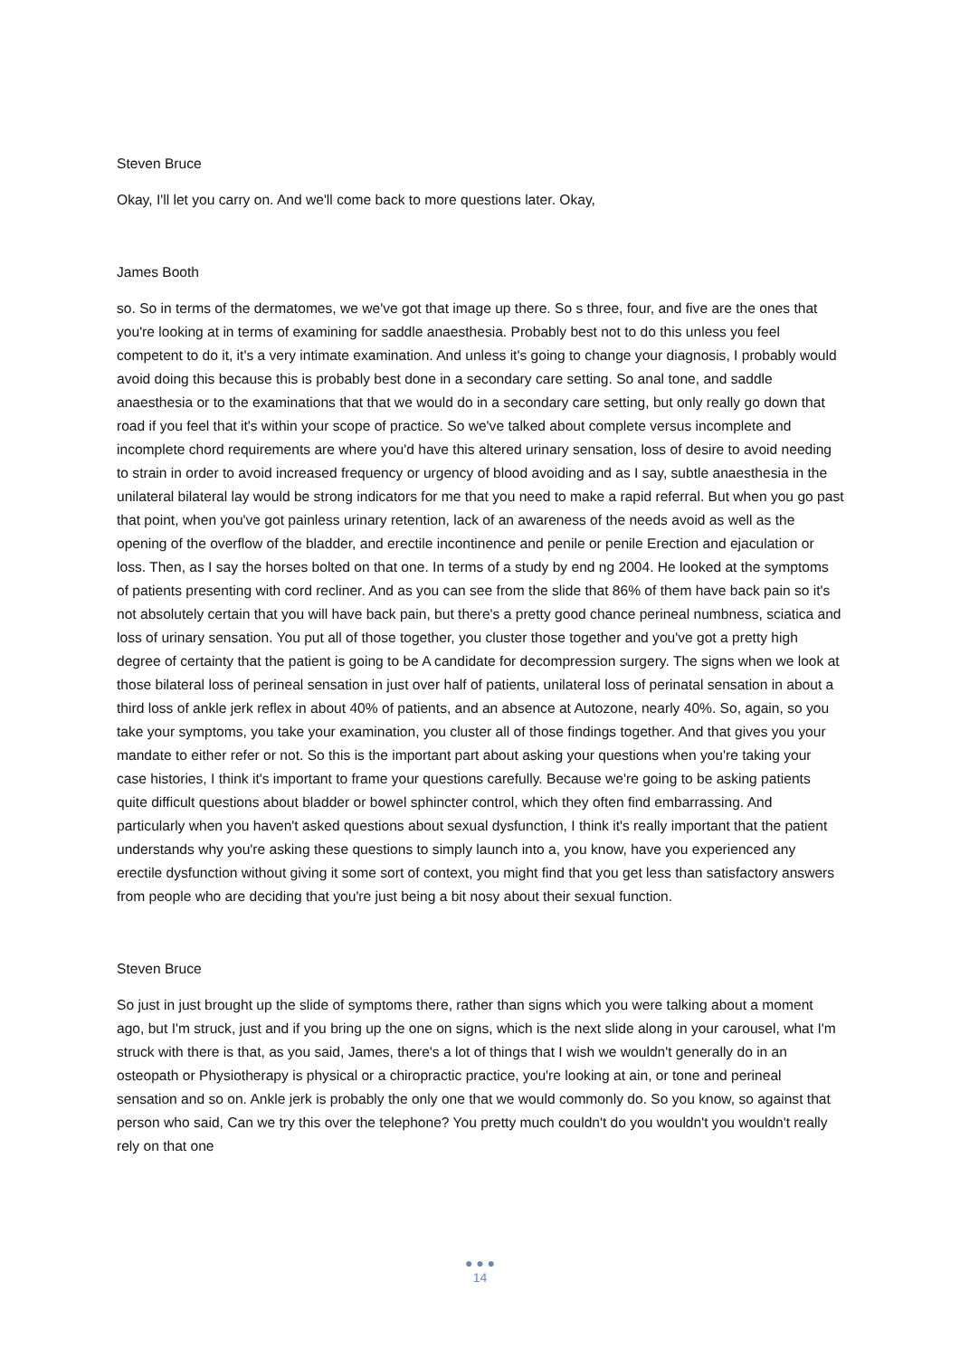Steven Bruce
Okay, I'll let you carry on. And we'll come back to more questions later. Okay,
James Booth
so. So in terms of the dermatomes, we we've got that image up there. So s three, four, and five are the ones that you're looking at in terms of examining for saddle anaesthesia. Probably best not to do this unless you feel competent to do it, it's a very intimate examination. And unless it's going to change your diagnosis, I probably would avoid doing this because this is probably best done in a secondary care setting. So anal tone, and saddle anaesthesia or to the examinations that that we would do in a secondary care setting, but only really go down that road if you feel that it's within your scope of practice. So we've talked about complete versus incomplete and incomplete chord requirements are where you'd have this altered urinary sensation, loss of desire to avoid needing to strain in order to avoid increased frequency or urgency of blood avoiding and as I say, subtle anaesthesia in the unilateral bilateral lay would be strong indicators for me that you need to make a rapid referral. But when you go past that point, when you've got painless urinary retention, lack of an awareness of the needs avoid as well as the opening of the overflow of the bladder, and erectile incontinence and penile or penile Erection and ejaculation or loss. Then, as I say the horses bolted on that one. In terms of a study by end ng 2004. He looked at the symptoms of patients presenting with cord recliner. And as you can see from the slide that 86% of them have back pain so it's not absolutely certain that you will have back pain, but there's a pretty good chance perineal numbness, sciatica and loss of urinary sensation. You put all of those together, you cluster those together and you've got a pretty high degree of certainty that the patient is going to be A candidate for decompression surgery. The signs when we look at those bilateral loss of perineal sensation in just over half of patients, unilateral loss of perinatal sensation in about a third loss of ankle jerk reflex in about 40% of patients, and an absence at Autozone, nearly 40%. So, again, so you take your symptoms, you take your examination, you cluster all of those findings together. And that gives you your mandate to either refer or not. So this is the important part about asking your questions when you're taking your case histories, I think it's important to frame your questions carefully. Because we're going to be asking patients quite difficult questions about bladder or bowel sphincter control, which they often find embarrassing. And particularly when you haven't asked questions about sexual dysfunction, I think it's really important that the patient understands why you're asking these questions to simply launch into a, you know, have you experienced any erectile dysfunction without giving it some sort of context, you might find that you get less than satisfactory answers from people who are deciding that you're just being a bit nosy about their sexual function.
Steven Bruce
So just in just brought up the slide of symptoms there, rather than signs which you were talking about a moment ago, but I'm struck, just and if you bring up the one on signs, which is the next slide along in your carousel, what I'm struck with there is that, as you said, James, there's a lot of things that I wish we wouldn't generally do in an osteopath or Physiotherapy is physical or a chiropractic practice, you're looking at ain, or tone and perineal sensation and so on. Ankle jerk is probably the only one that we would commonly do. So you know, so against that person who said, Can we try this over the telephone? You pretty much couldn't do you wouldn't you wouldn't really rely on that one
● ● ●
14